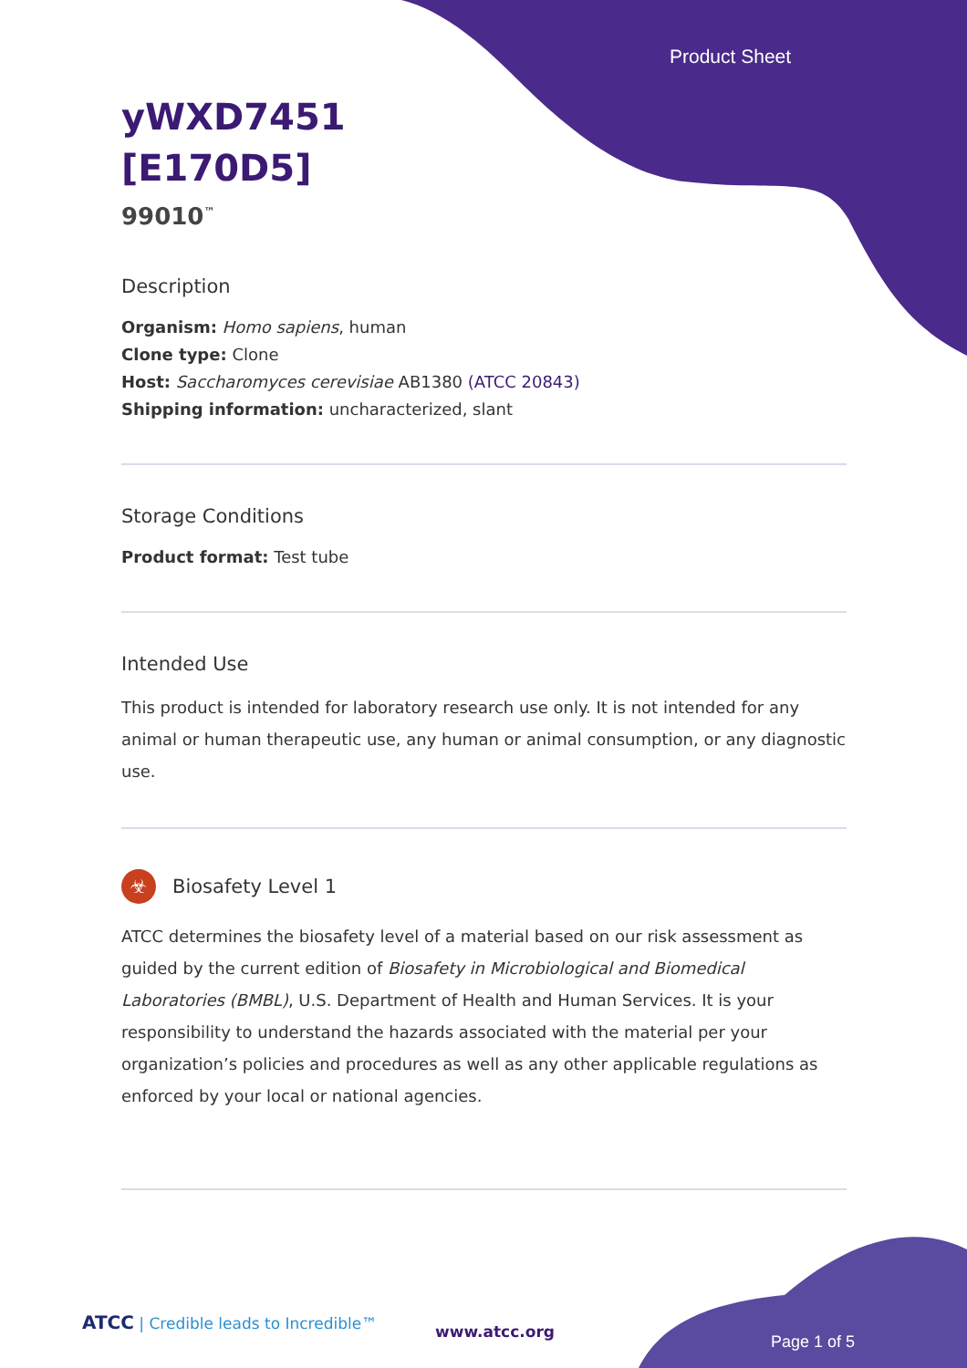Product Sheet
yWXD7451
[E170D5]
99010<sup>™</sup>
Description
Organism: Homo sapiens, human
Clone type: Clone
Host: Saccharomyces cerevisiae AB1380 (ATCC 20843)
Shipping information: uncharacterized, slant
Storage Conditions
Product format: Test tube
Intended Use
This product is intended for laboratory research use only. It is not intended for any animal or human therapeutic use, any human or animal consumption, or any diagnostic use.
☣ Biosafety Level 1
ATCC determines the biosafety level of a material based on our risk assessment as guided by the current edition of Biosafety in Microbiological and Biomedical Laboratories (BMBL), U.S. Department of Health and Human Services. It is your responsibility to understand the hazards associated with the material per your organization’s policies and procedures as well as any other applicable regulations as enforced by your local or national agencies.
ATCC | Credible leads to Incredible™
www.atcc.org
Page 1 of 5